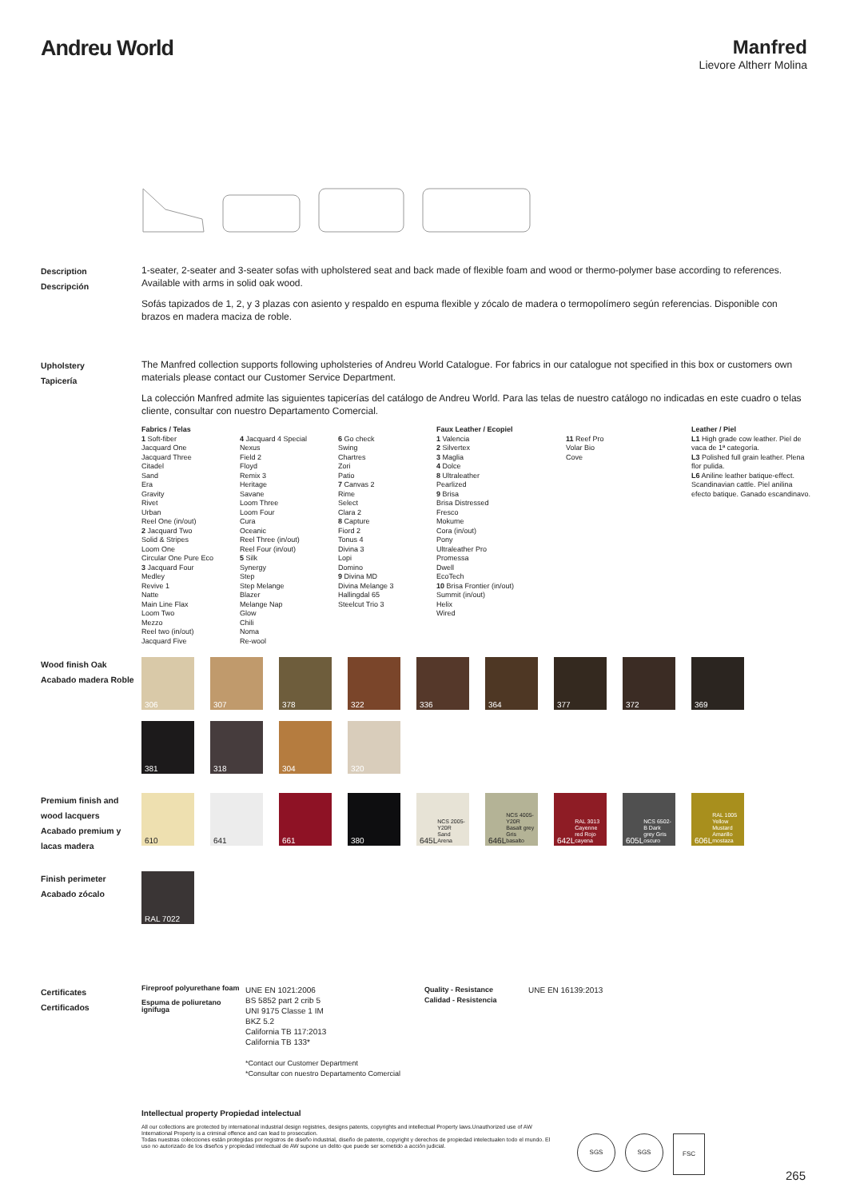Andreu World Manfred
Lievore Altherr Molina
Description
Descripción
1-seater, 2-seater and 3-seater sofas with upholstered seat and back made of flexible foam and wood or thermo-polymer base according to references. Available with arms in solid oak wood.
Sofás tapizados de 1, 2, y 3 plazas con asiento y respaldo en espuma flexible y zócalo de madera o termopolímero según referencias. Disponible con brazos en madera maciza de roble.
Upholstery
Tapicería
The Manfred collection supports following upholsteries of Andreu World Catalogue. For fabrics in our catalogue not specified in this box or customers own materials please contact our Customer Service Department.
La colección Manfred admite las siguientes tapicerías del catálogo de Andreu World. Para las telas de nuestro catálogo no indicadas en este cuadro o telas cliente, consultar con nuestro Departamento Comercial.
Fabrics / Telas
1 Soft-fiber
Jacquard One
Jacquard Three
Citadel
Sand
Era
Gravity
Rivet
Urban
Reel One (in/out)
2 Jacquard Two
Solid & Stripes
Loom One
Circular One Pure Eco
3 Jacquard Four
Medley
Revive 1
Natte
Main Line Flax
Loom Two
Mezzo
Reel two (in/out)
Jacquard Five
4 Jacquard 4 Special
Nexus
Field 2
Floyd
Remix 3
Heritage
Savane
Loom Three
Loom Four
Cura
Oceanic
Reel Three (in/out)
Reel Four (in/out)
5 Silk
Synergy
Step
Step Melange
Blazer
Melange Nap
Glow
Chili
Noma
Re-wool
6 Go check
Swing
Chartres
Zori
Patio
7 Canvas 2
Rime
Select
Clara 2
8 Capture
Fiord 2
Tonus 4
Divina 3
Lopi
Domino
9 Divina MD
Divina Melange 3
Hallingdal 65
Steelcut Trio 3
Faux Leather / Ecopiel
1 Valencia
2 Silvertex
3 Maglia
4 Dolce
8 Ultraleather
Pearlized
9 Brisa
Brisa Distressed
Fresco
Mokume
Cora (in/out)
Pony
Ultraleather Pro
Promessa
Dwell
EcoTech
10 Brisa Frontier (in/out)
Summit (in/out)
Helix
Wired
11 Reef Pro
Volar Bio
Cove
Leather / Piel
L1 High grade cow leather. Piel de vaca de 1ª categoría.
L3 Polished full grain leather. Plena flor pulida.
L6 Aniline leather batique-effect. Scandinavian cattle. Piel anilina efecto batique. Ganado escandinavo.
Wood finish Oak
Acabado madera Roble
306
307
378
322
336
364
377
372
369
381
318
304
320
Premium finish and wood lacquers
Acabado premium y lacas madera
610
641
661
380
645L
NCS 2005-Y20R Sand Arena
646L
NCS 4005-Y20R Basalt grey Gris basalto
642L
RAL 3013 Cayenne red Rojo cayena
605L
NCS 6502-B Dark grey Gris oscuro
606L
RAL 1005 Yellow Mustard Amarillo mostaza
Finish perimeter
Acabado zócalo
RAL 7022
Certificates
Certificados
Fireproof polyurethane foam
Espuma de poliuretano ignífuga
UNE EN 1021:2006
BS 5852 part 2 crib 5
UNI 9175 Classe 1 IM
BKZ 5.2
California TB 117:2013
California TB 133*
*Contact our Customer Department
*Consultar con nuestro Departamento Comercial
Quality - Resistance
Calidad - Resistencia
UNE EN 16139:2013
Intellectual property Propiedad intelectual
All our collections are protected by international industrial design registries, designs patents, copyrights and intellectual Property laws.Unauthorized use of AW International Property is a criminal offence and can lead to prosecution.
Todas nuestras colecciones están protegidas por registros de diseño industrial, diseño de patente, copyright y derechos de propiedad intelectualen todo el mundo. El uso no autorizado de los diseños y propiedad intelectual de AW supone un delito que puede ser sometido a acción judicial.
SGS SGS FSC
265